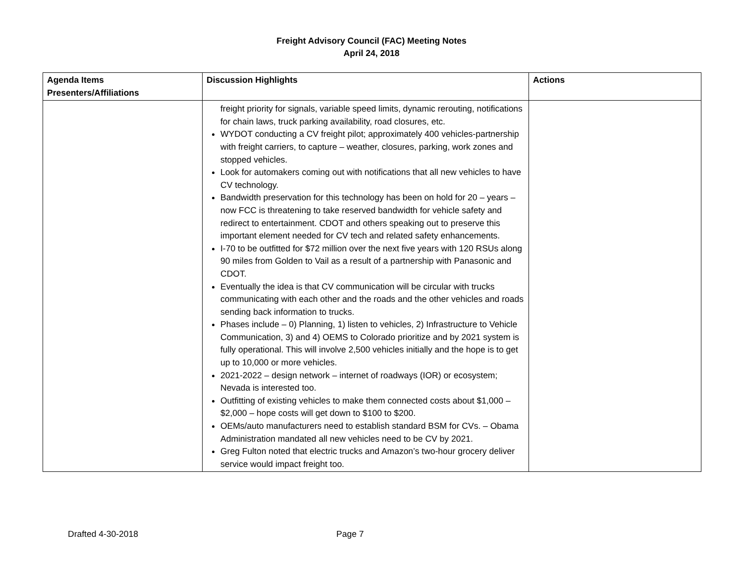Freight Advisory Council (FAC) Meeting Notes
April 24, 2018
| Agenda Items Presenters/Affiliations | Discussion Highlights | Actions |
| --- | --- | --- |
| | freight priority for signals, variable speed limits, dynamic rerouting, notifications for chain laws, truck parking availability, road closures, etc. WYDOT conducting a CV freight pilot; approximately 400 vehicles-partnership with freight carriers, to capture – weather, closures, parking, work zones and stopped vehicles. Look for automakers coming out with notifications that all new vehicles to have CV technology. Bandwidth preservation for this technology has been on hold for 20 – years – now FCC is threatening to take reserved bandwidth for vehicle safety and redirect to entertainment. CDOT and others speaking out to preserve this important element needed for CV tech and related safety enhancements. I-70 to be outfitted for $72 million over the next five years with 120 RSUs along 90 miles from Golden to Vail as a result of a partnership with Panasonic and CDOT. Eventually the idea is that CV communication will be circular with trucks communicating with each other and the roads and the other vehicles and roads sending back information to trucks. Phases include – 0) Planning, 1) listen to vehicles, 2) Infrastructure to Vehicle Communication, 3) and 4) OEMS to Colorado prioritize and by 2021 system is fully operational. This will involve 2,500 vehicles initially and the hope is to get up to 10,000 or more vehicles. 2021-2022 – design network – internet of roadways (IOR) or ecosystem; Nevada is interested too. Outfitting of existing vehicles to make them connected costs about $1,000 – $2,000 – hope costs will get down to $100 to $200. OEMs/auto manufacturers need to establish standard BSM for CVs. – Obama Administration mandated all new vehicles need to be CV by 2021. Greg Fulton noted that electric trucks and Amazon’s two-hour grocery deliver service would impact freight too. | |
Drafted 4-30-2018 Page 7